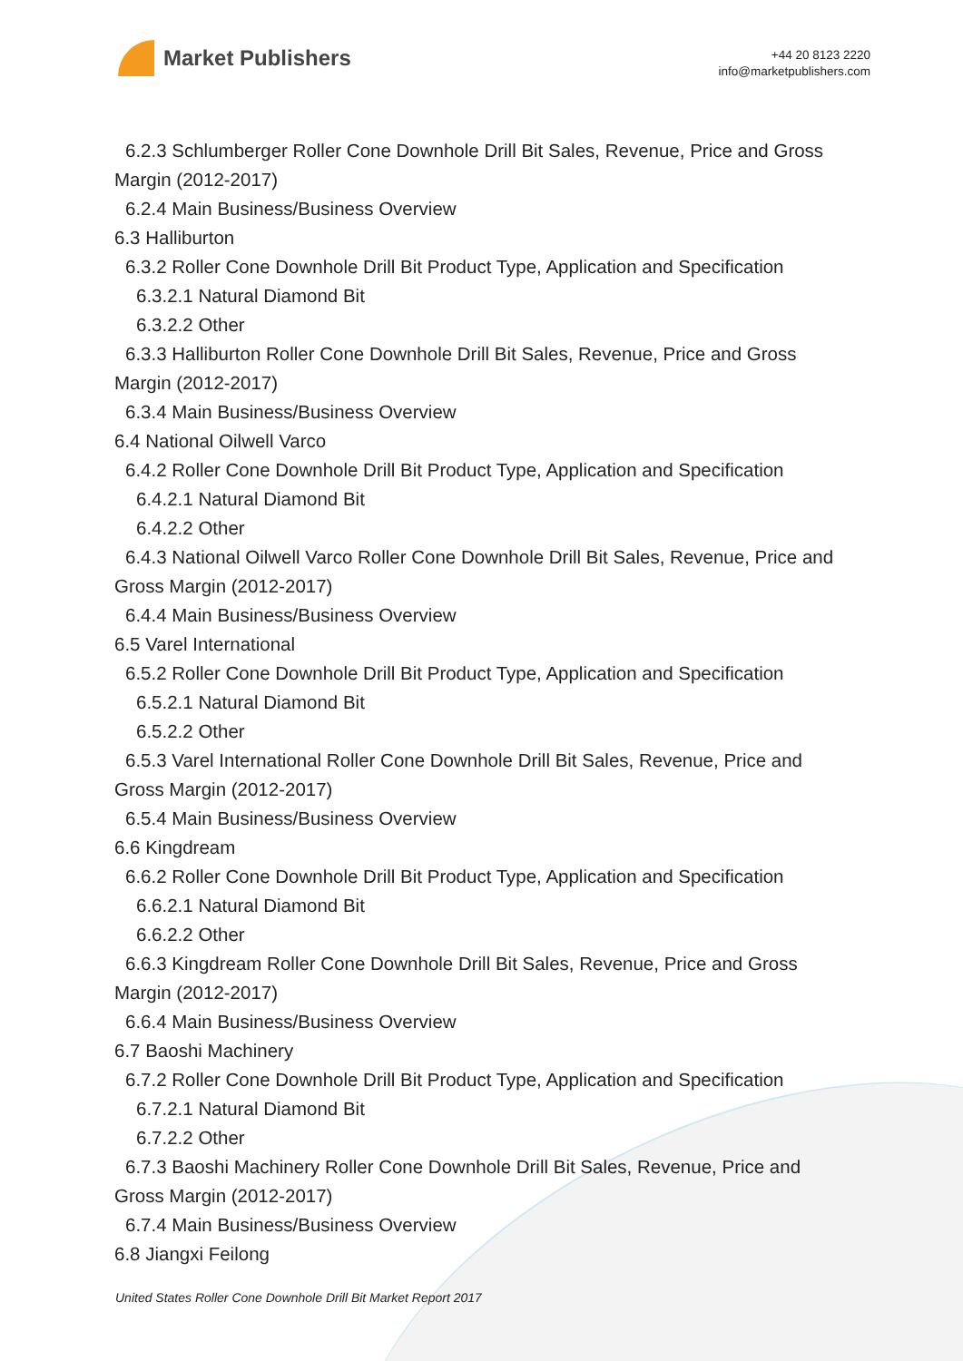Market Publishers
+44 20 8123 2220
info@marketpublishers.com
6.2.3 Schlumberger Roller Cone Downhole Drill Bit Sales, Revenue, Price and Gross
Margin (2012-2017)
6.2.4 Main Business/Business Overview
6.3 Halliburton
6.3.2 Roller Cone Downhole Drill Bit Product Type, Application and Specification
6.3.2.1 Natural Diamond Bit
6.3.2.2 Other
6.3.3 Halliburton Roller Cone Downhole Drill Bit Sales, Revenue, Price and Gross
Margin (2012-2017)
6.3.4 Main Business/Business Overview
6.4 National Oilwell Varco
6.4.2 Roller Cone Downhole Drill Bit Product Type, Application and Specification
6.4.2.1 Natural Diamond Bit
6.4.2.2 Other
6.4.3 National Oilwell Varco Roller Cone Downhole Drill Bit Sales, Revenue, Price and
Gross Margin (2012-2017)
6.4.4 Main Business/Business Overview
6.5 Varel International
6.5.2 Roller Cone Downhole Drill Bit Product Type, Application and Specification
6.5.2.1 Natural Diamond Bit
6.5.2.2 Other
6.5.3 Varel International Roller Cone Downhole Drill Bit Sales, Revenue, Price and
Gross Margin (2012-2017)
6.5.4 Main Business/Business Overview
6.6 Kingdream
6.6.2 Roller Cone Downhole Drill Bit Product Type, Application and Specification
6.6.2.1 Natural Diamond Bit
6.6.2.2 Other
6.6.3 Kingdream Roller Cone Downhole Drill Bit Sales, Revenue, Price and Gross
Margin (2012-2017)
6.6.4 Main Business/Business Overview
6.7 Baoshi Machinery
6.7.2 Roller Cone Downhole Drill Bit Product Type, Application and Specification
6.7.2.1 Natural Diamond Bit
6.7.2.2 Other
6.7.3 Baoshi Machinery Roller Cone Downhole Drill Bit Sales, Revenue, Price and
Gross Margin (2012-2017)
6.7.4 Main Business/Business Overview
6.8 Jiangxi Feilong
United States Roller Cone Downhole Drill Bit Market Report 2017